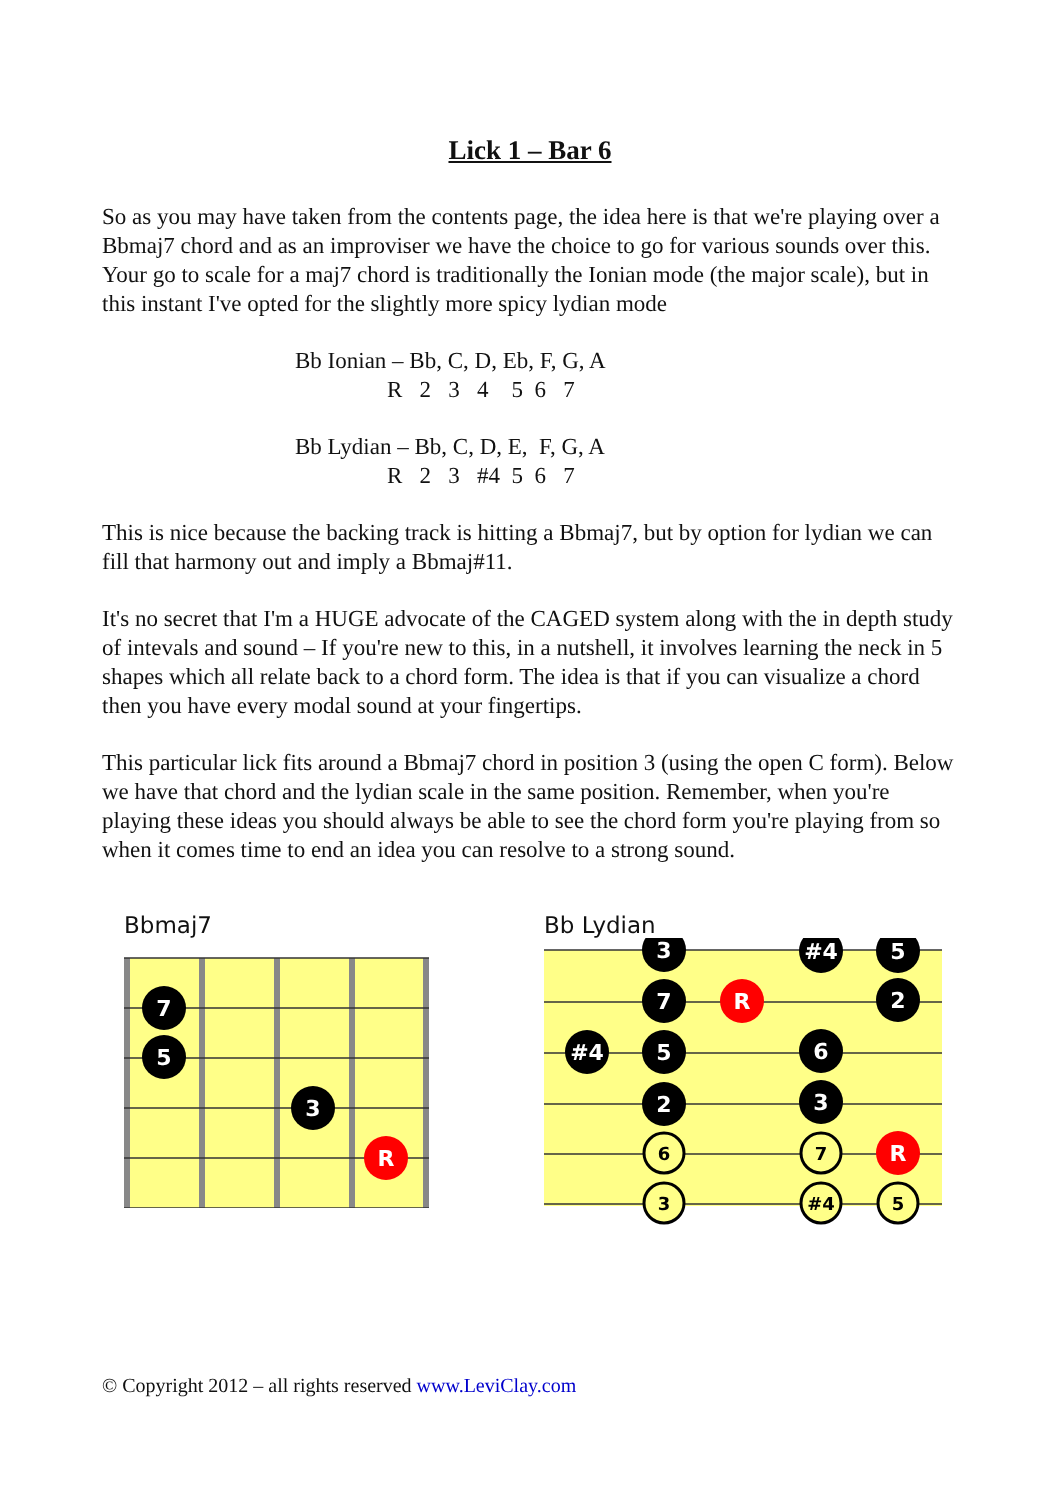Lick 1 – Bar 6
So as you may have taken from the contents page, the idea here is that we're playing over a Bbmaj7 chord and as an improviser we have the choice to go for various sounds over this. Your go to scale for a maj7 chord is traditionally the Ionian mode (the major scale), but in this instant I've opted for the slightly more spicy lydian mode
Bb Ionian – Bb, C, D, Eb, F, G, A R 2 3 4 5 6 7
Bb Lydian – Bb, C, D, E, F, G, A R 2 3 #4 5 6 7
This is nice because the backing track is hitting a Bbmaj7, but by option for lydian we can fill that harmony out and imply a Bbmaj#11.
It's no secret that I'm a HUGE advocate of the CAGED system along with the in depth study of intevals and sound – If you're new to this, in a nutshell, it involves learning the neck in 5 shapes which all relate back to a chord form. The idea is that if you can visualize a chord then you have every modal sound at your fingertips.
This particular lick fits around a Bbmaj7 chord in position 3 (using the open C form). Below we have that chord and the lydian scale in the same position. Remember, when you're playing these ideas you should always be able to see the chord form you're playing from so when it comes time to end an idea you can resolve to a strong sound.
Bbmaj7
7
5
3
R
Bb Lydian
3
#4
5
7
R
2
#4
5
6
2
3
6
7
R
3
#4
5
© Copyright 2012 – all rights reserved www.LeviClay.com